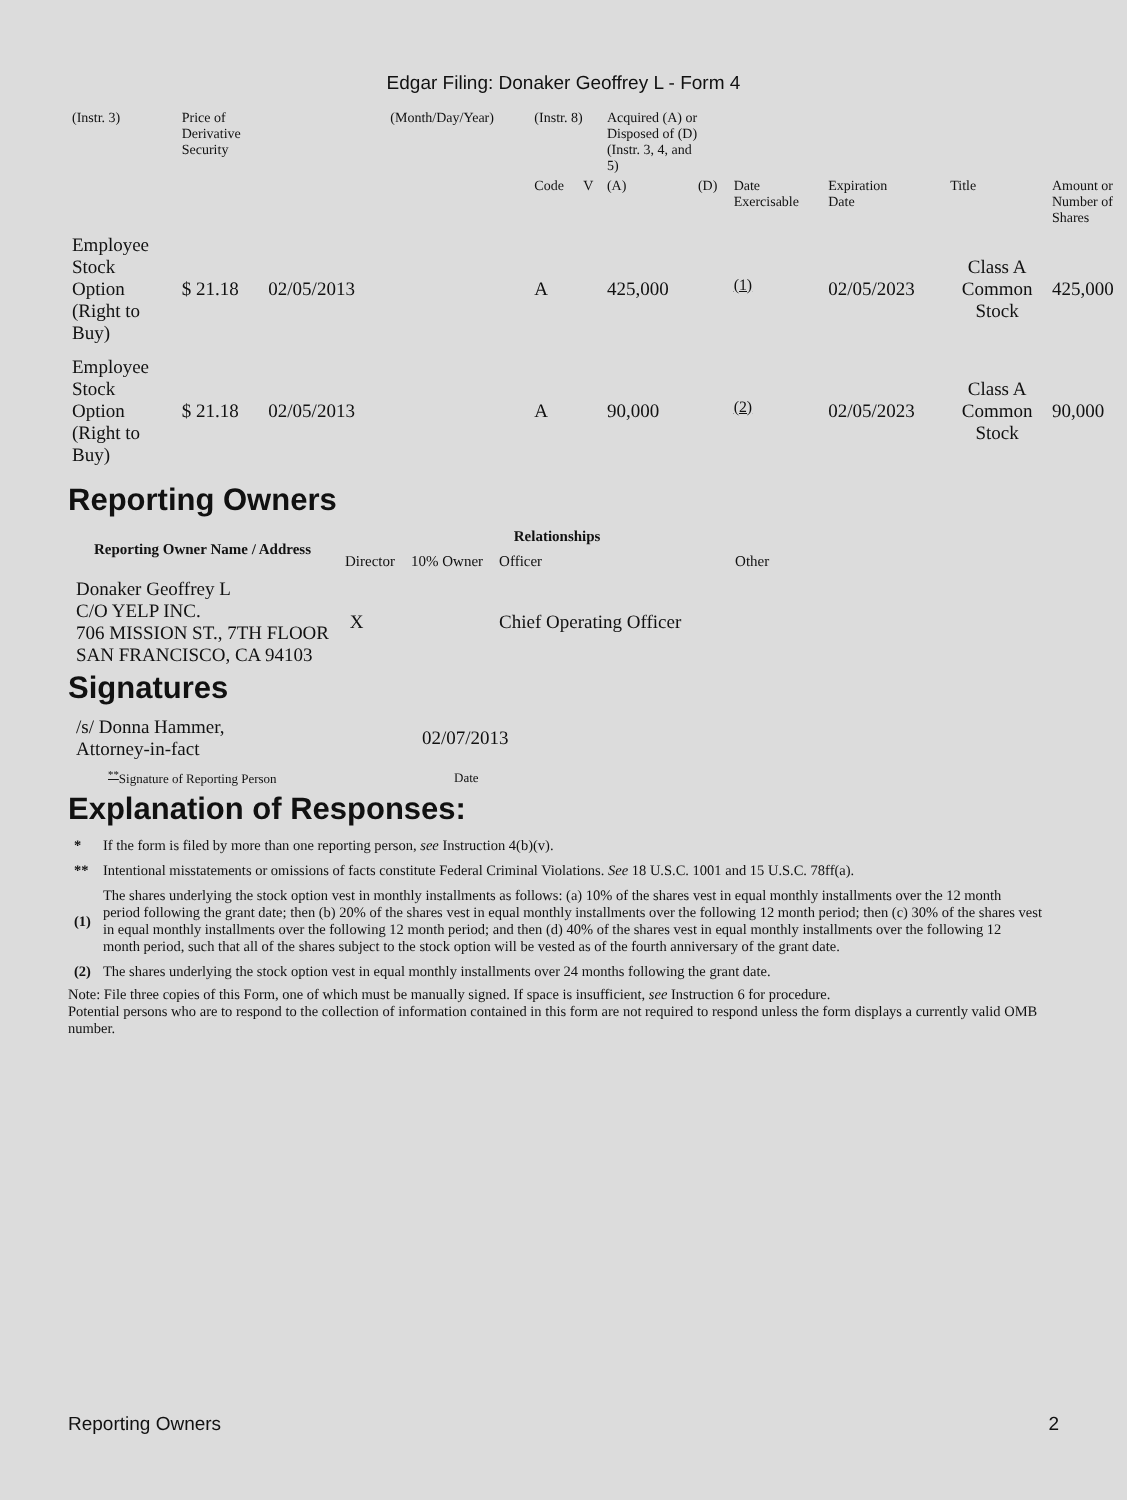Edgar Filing: Donaker Geoffrey L - Form 4
| (Instr. 3) | Price of Derivative Security | | (Month/Day/Year) | (Instr. 8) | | Acquired (A) or Disposed of (D) (Instr. 3, 4, and 5) | | | | | |
| | | | | Code | V | (A) | (D) | Date Exercisable | Expiration Date | Title | Amount or Number of Shares |
| Employee Stock Option (Right to Buy) | $ 21.18 | 02/05/2013 | | A | | 425,000 | | <sup>(1)</sup> | 02/05/2023 | Class A Common Stock | 425,000 |
| Employee Stock Option (Right to Buy) | $ 21.18 | 02/05/2013 | | A | | 90,000 | | <sup>(2)</sup> | 02/05/2023 | Class A Common Stock | 90,000 |
Reporting Owners
| Reporting Owner Name / Address | Relationships | | | |
| --- | --- | --- | --- | --- |
| | Director | 10% Owner | Officer | Other |
| Donaker Geoffrey L C/O YELP INC. 706 MISSION ST., 7TH FLOOR SAN FRANCISCO, CA 94103 | X | | Chief Operating Officer | |
Signatures
| /s/ Donna Hammer, Attorney-in-fact | 02/07/2013 |
| <sup>**</sup> Signature of Reporting Person | Date |
Explanation of Responses:
| * | If the form is filed by more than one reporting person, see Instruction 4(b)(v). |
| ** | Intentional misstatements or omissions of facts constitute Federal Criminal Violations. See 18 U.S.C. 1001 and 15 U.S.C. 78ff(a). |
| (1) | The shares underlying the stock option vest in monthly installments as follows: (a) 10% of the shares vest in equal monthly installments over the 12 month period following the grant date; then (b) 20% of the shares vest in equal monthly installments over the following 12 month period; then (c) 30% of the shares vest in equal monthly installments over the following 12 month period; and then (d) 40% of the shares vest in equal monthly installments over the following 12 month period, such that all of the shares subject to the stock option will be vested as of the fourth anniversary of the grant date. |
| (2) | The shares underlying the stock option vest in equal monthly installments over 24 months following the grant date. |
Note: File three copies of this Form, one of which must be manually signed. If space is insufficient, see Instruction 6 for procedure.
Potential persons who are to respond to the collection of information contained in this form are not required to respond unless the form displays a currently valid OMB number.
Reporting Owners 2